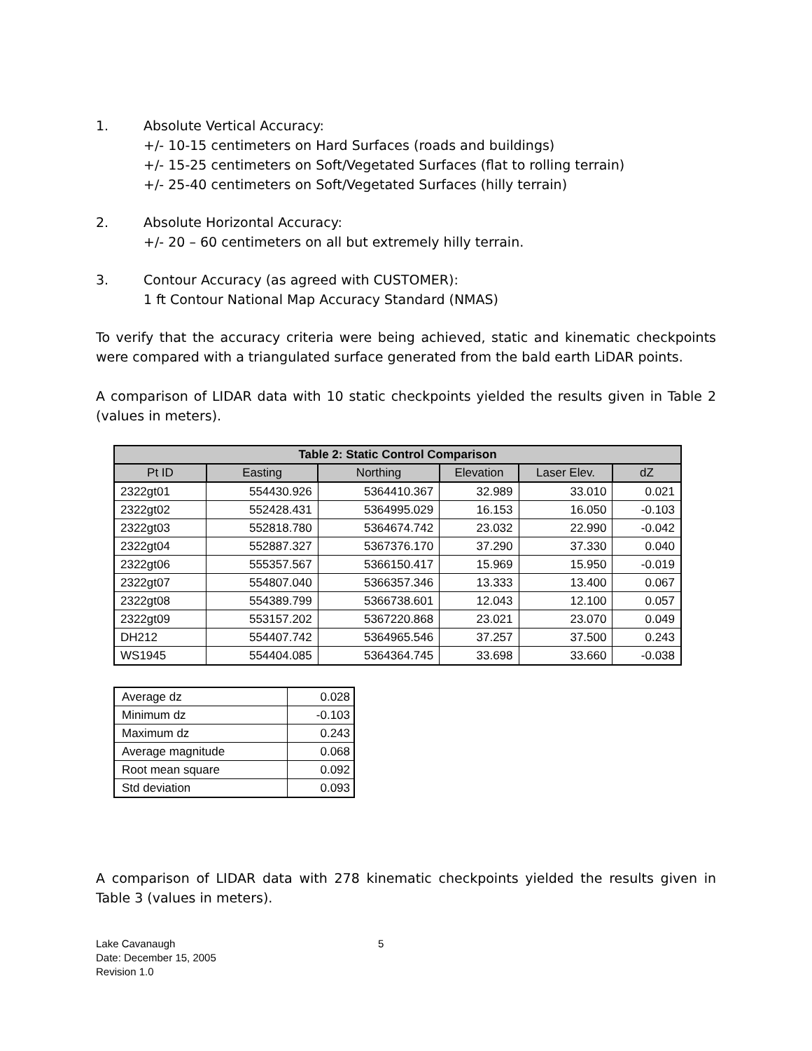1. Absolute Vertical Accuracy:
+/- 10-15 centimeters on Hard Surfaces (roads and buildings)
+/- 15-25 centimeters on Soft/Vegetated Surfaces (flat to rolling terrain)
+/- 25-40 centimeters on Soft/Vegetated Surfaces (hilly terrain)
2. Absolute Horizontal Accuracy:
+/- 20 – 60 centimeters on all but extremely hilly terrain.
3. Contour Accuracy (as agreed with CUSTOMER):
1 ft Contour National Map Accuracy Standard (NMAS)
To verify that the accuracy criteria were being achieved, static and kinematic checkpoints were compared with a triangulated surface generated from the bald earth LiDAR points.
A comparison of LIDAR data with 10 static checkpoints yielded the results given in Table 2 (values in meters).
| Table 2: Static Control Comparison | | | | | |
| --- | --- | --- | --- | --- | --- |
| Pt ID | Easting | Northing | Elevation | Laser Elev. | dZ |
| 2322gt01 | 554430.926 | 5364410.367 | 32.989 | 33.010 | 0.021 |
| 2322gt02 | 552428.431 | 5364995.029 | 16.153 | 16.050 | -0.103 |
| 2322gt03 | 552818.780 | 5364674.742 | 23.032 | 22.990 | -0.042 |
| 2322gt04 | 552887.327 | 5367376.170 | 37.290 | 37.330 | 0.040 |
| 2322gt06 | 555357.567 | 5366150.417 | 15.969 | 15.950 | -0.019 |
| 2322gt07 | 554807.040 | 5366357.346 | 13.333 | 13.400 | 0.067 |
| 2322gt08 | 554389.799 | 5366738.601 | 12.043 | 12.100 | 0.057 |
| 2322gt09 | 553157.202 | 5367220.868 | 23.021 | 23.070 | 0.049 |
| DH212 | 554407.742 | 5364965.546 | 37.257 | 37.500 | 0.243 |
| WS1945 | 554404.085 | 5364364.745 | 33.698 | 33.660 | -0.038 |
| Average dz | 0.028 |
| Minimum dz | -0.103 |
| Maximum dz | 0.243 |
| Average magnitude | 0.068 |
| Root mean square | 0.092 |
| Std deviation | 0.093 |
A comparison of LIDAR data with 278 kinematic checkpoints yielded the results given in Table 3 (values in meters).
Lake Cavanaugh
Date: December 15, 2005
Revision 1.0
5